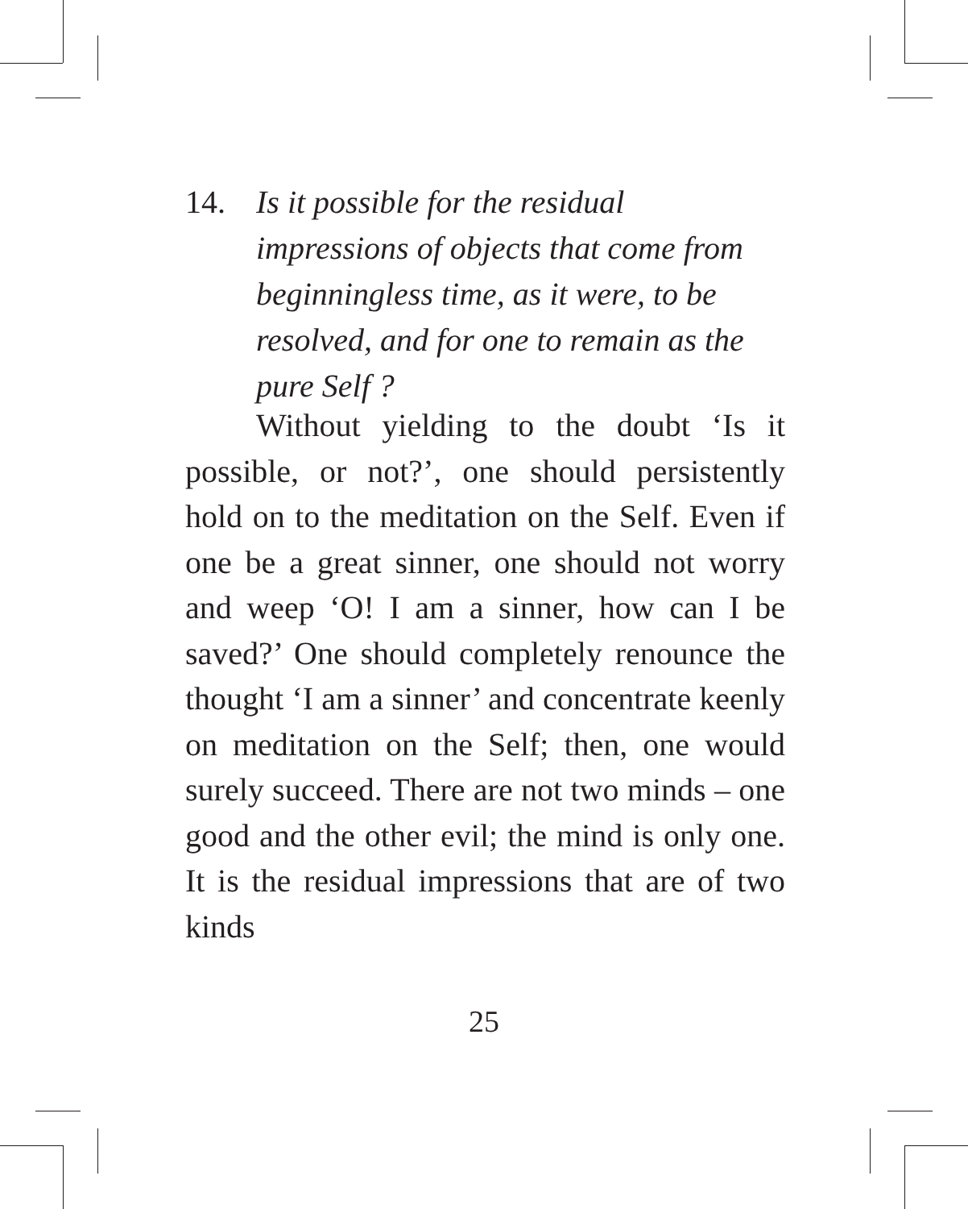14.
Is it possible for the residual impressions of objects that come from beginningless time, as it were, to be resolved, and for one to remain as the pure Self ?
Without yielding to the doubt ‘Is it possible, or not?’, one should persistently hold on to the meditation on the Self. Even if one be a great sinner, one should not worry and weep ‘O! I am a sinner, how can I be saved?’ One should completely renounce the thought ‘I am a sinner’ and concentrate keenly on meditation on the Self; then, one would surely succeed. There are not two minds – one good and the other evil; the mind is only one. It is the residual impressions that are of two kinds
25